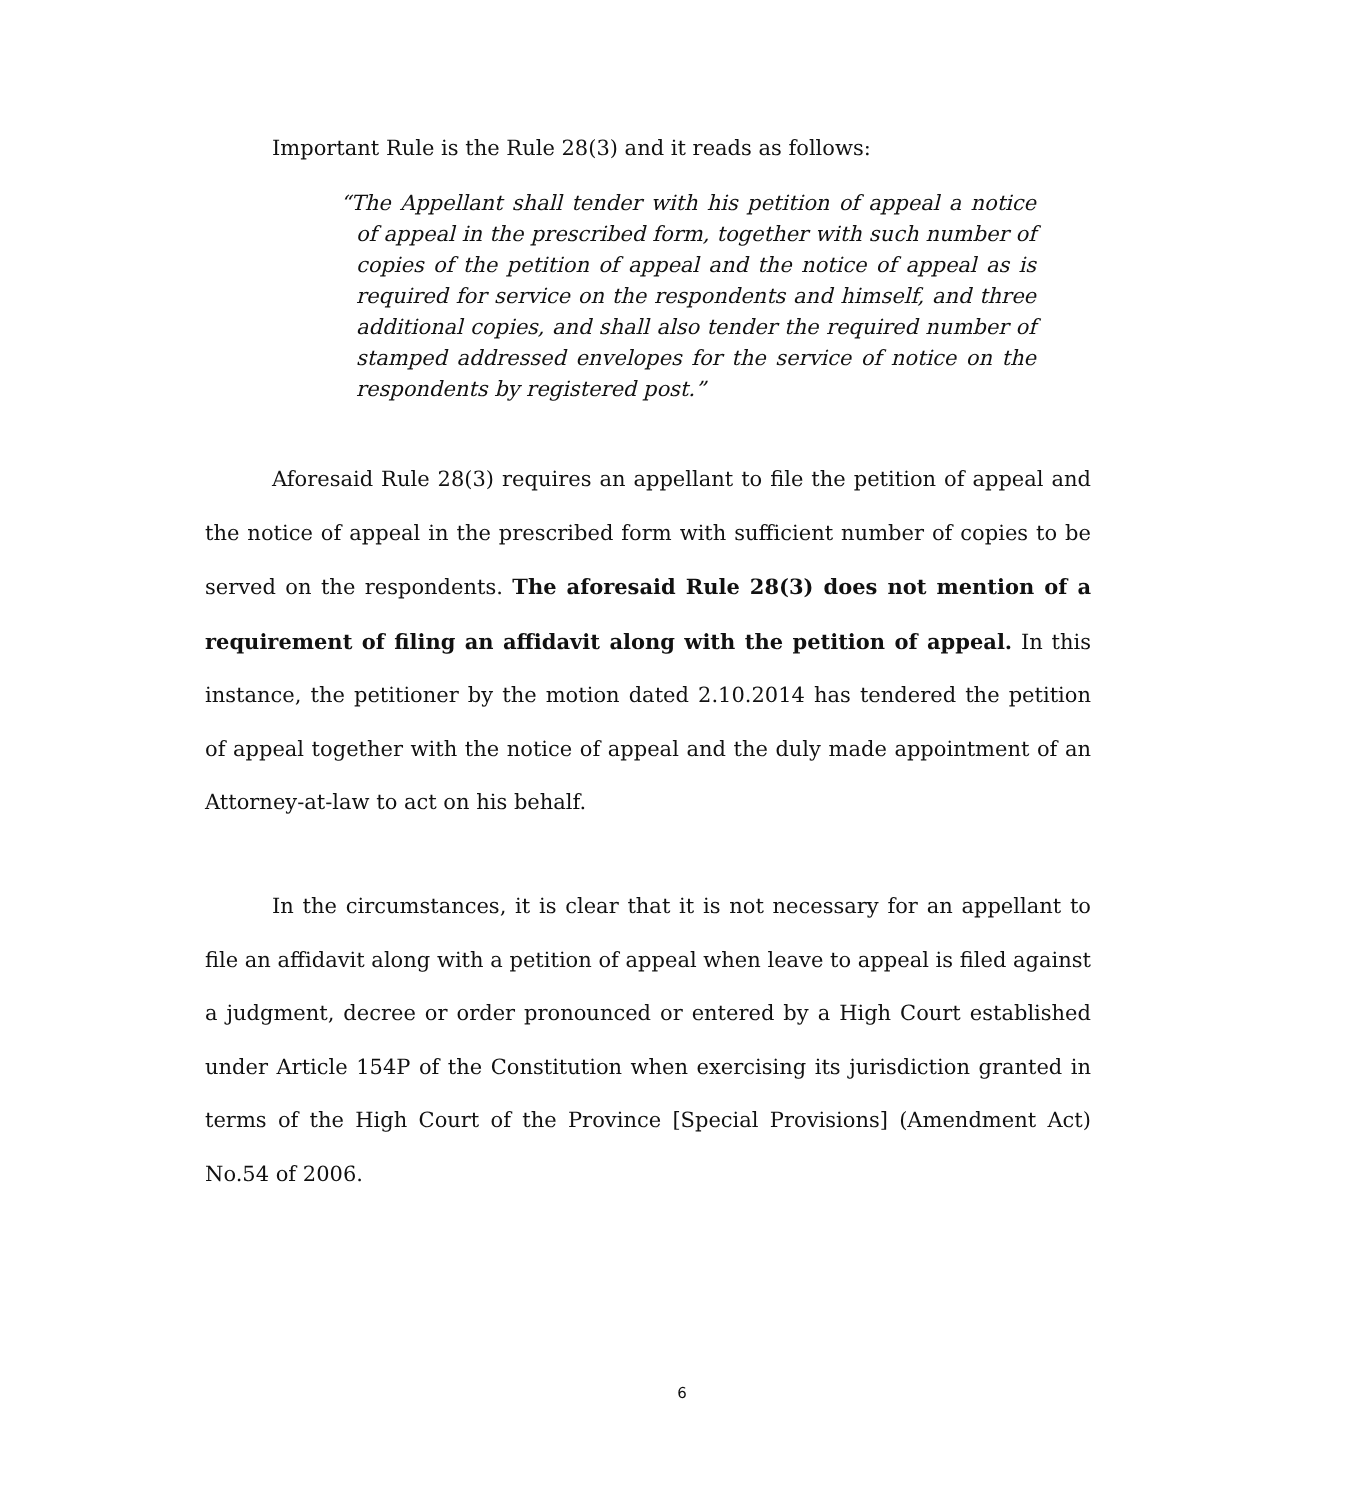Important Rule is the Rule 28(3) and it reads as follows:
“The Appellant shall tender with his petition of appeal a notice of appeal in the prescribed form, together with such number of copies of the petition of appeal and the notice of appeal as is required for service on the respondents and himself, and three additional copies, and shall also tender the required number of stamped addressed envelopes for the service of notice on the respondents by registered post.”
Aforesaid Rule 28(3) requires an appellant to file the petition of appeal and the notice of appeal in the prescribed form with sufficient number of copies to be served on the respondents. The aforesaid Rule 28(3) does not mention of a requirement of filing an affidavit along with the petition of appeal. In this instance, the petitioner by the motion dated 2.10.2014 has tendered the petition of appeal together with the notice of appeal and the duly made appointment of an Attorney-at-law to act on his behalf.
In the circumstances, it is clear that it is not necessary for an appellant to file an affidavit along with a petition of appeal when leave to appeal is filed against a judgment, decree or order pronounced or entered by a High Court established under Article 154P of the Constitution when exercising its jurisdiction granted in terms of the High Court of the Province [Special Provisions] (Amendment Act) No.54 of 2006.
6